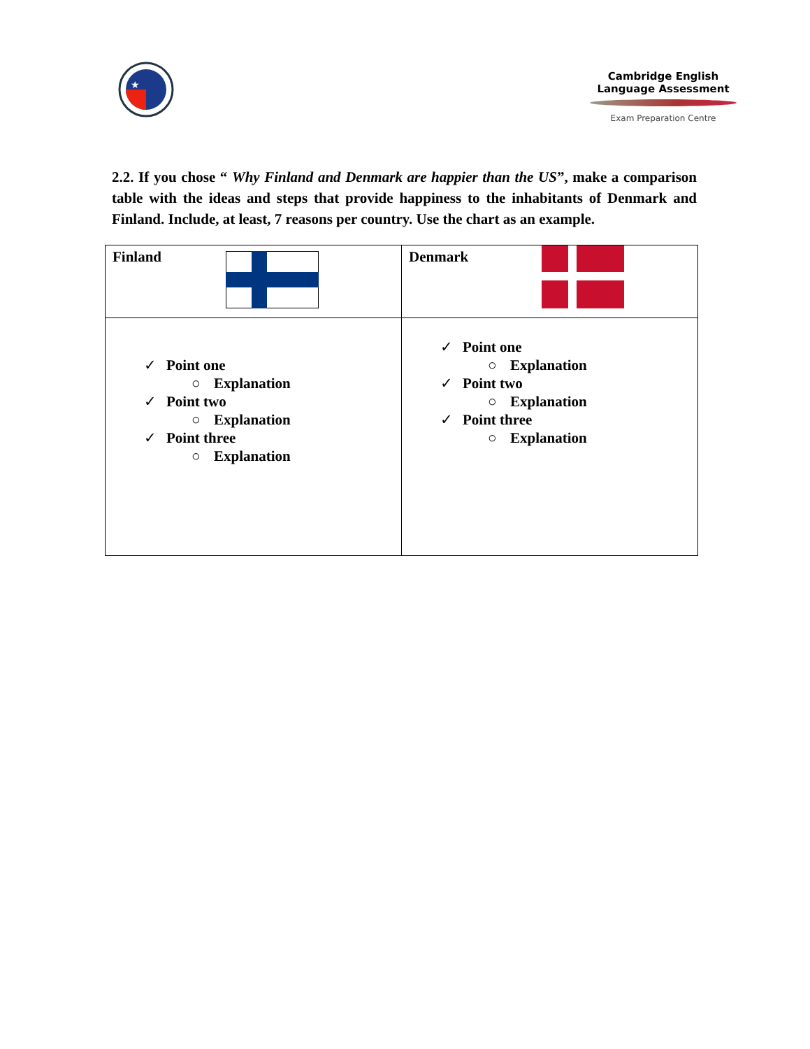★
Cambridge English
Language Assessment
Exam Preparation Centre
2.2. If you chose “ Why Finland and Denmark are happier than the US”, make a comparison table with the ideas and steps that provide happiness to the inhabitants of Denmark and Finland. Include, at least, 7 reasons per country. Use the chart as an example.
| Finland | Denmark |
| ✓ Point one ○ Explanation ✓ Point two ○ Explanation ✓ Point three ○ Explanation | ✓ Point one ○ Explanation ✓ Point two ○ Explanation ✓ Point three ○ Explanation |